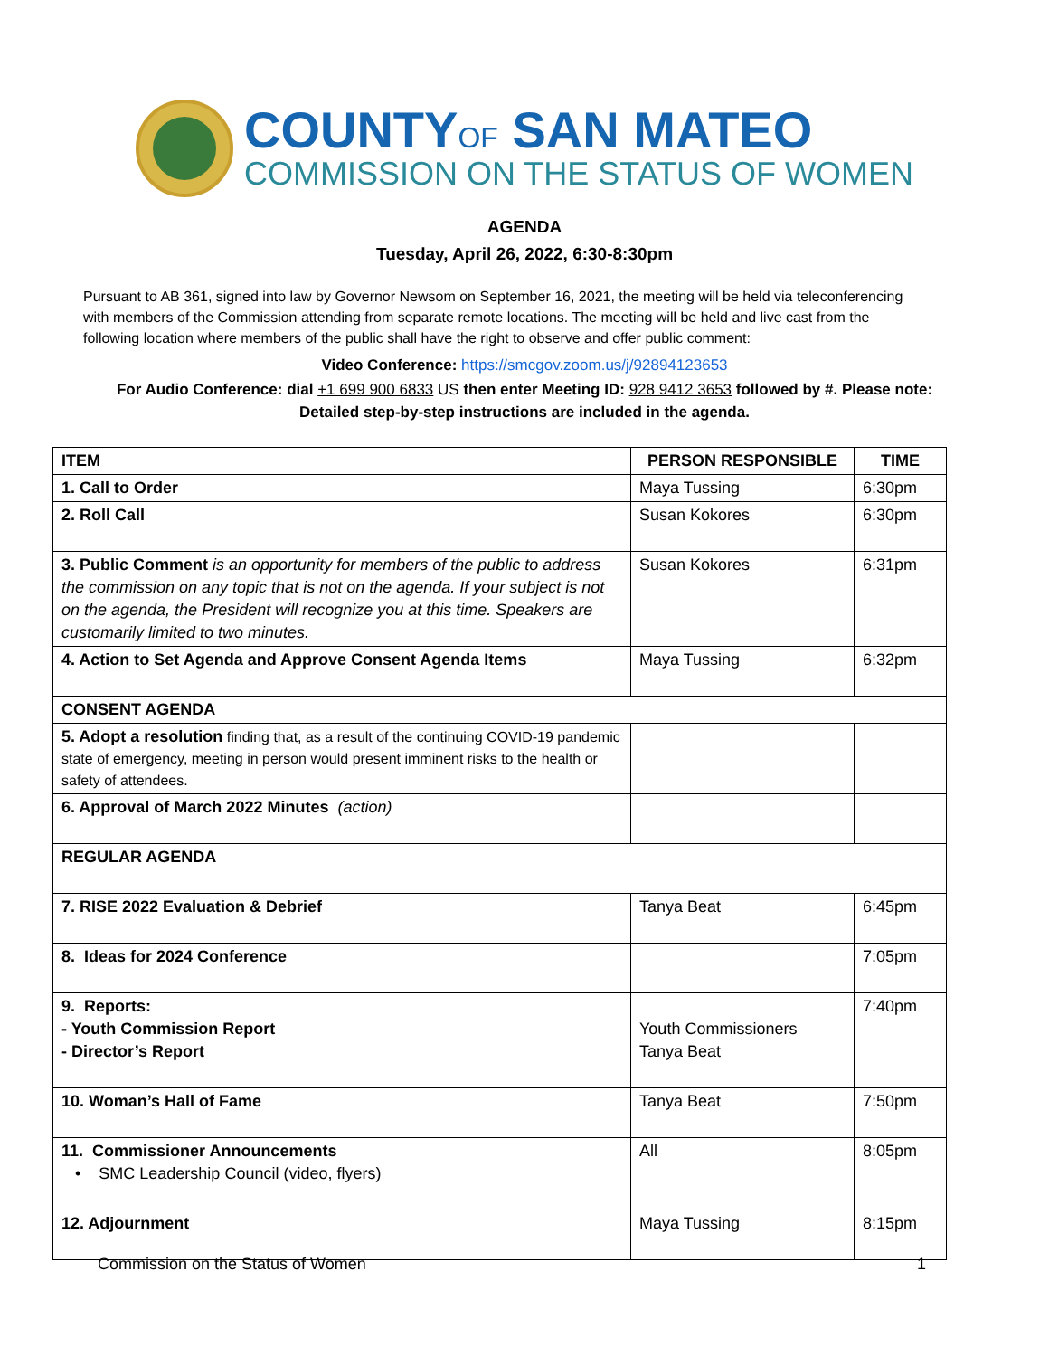COUNTYOF SAN MATEO
COMMISSION ON THE STATUS OF WOMEN
AGENDA
Tuesday, April 26, 2022, 6:30-8:30pm
Pursuant to AB 361, signed into law by Governor Newsom on September 16, 2021, the meeting will be held via teleconferencing with members of the Commission attending from separate remote locations. The meeting will be held and live cast from the following location where members of the public shall have the right to observe and offer public comment:
Video Conference: https://smcgov.zoom.us/j/92894123653
For Audio Conference: dial +1 699 900 6833 US then enter Meeting ID: 928 9412 3653 followed by #. Please note: Detailed step-by-step instructions are included in the agenda.
| ITEM | PERSON RESPONSIBLE | TIME |
| --- | --- | --- |
| 1. Call to Order | Maya Tussing | 6:30pm |
| 2. Roll Call | Susan Kokores | 6:30pm |
| 3. Public Comment is an opportunity for members of the public to address the commission on any topic that is not on the agenda. If your subject is not on the agenda, the President will recognize you at this time. Speakers are customarily limited to two minutes. | Susan Kokores | 6:31pm |
| 4. Action to Set Agenda and Approve Consent Agenda Items | Maya Tussing | 6:32pm |
| CONSENT AGENDA | | |
| 5. Adopt a resolution finding that, as a result of the continuing COVID-19 pandemic state of emergency, meeting in person would present imminent risks to the health or safety of attendees. | | |
| 6. Approval of March 2022 Minutes (action) | | |
| REGULAR AGENDA | | |
| 7. RISE 2022 Evaluation & Debrief | Tanya Beat | 6:45pm |
| 8. Ideas for 2024 Conference | | 7:05pm |
| 9. Reports: - Youth Commission Report - Director’s Report | Youth Commissioners Tanya Beat | 7:40pm |
| 10. Woman’s Hall of Fame | Tanya Beat | 7:50pm |
| 11. Commissioner Announcements • SMC Leadership Council (video, flyers) | All | 8:05pm |
| 12. Adjournment | Maya Tussing | 8:15pm |
Commission on the Status of Women 1